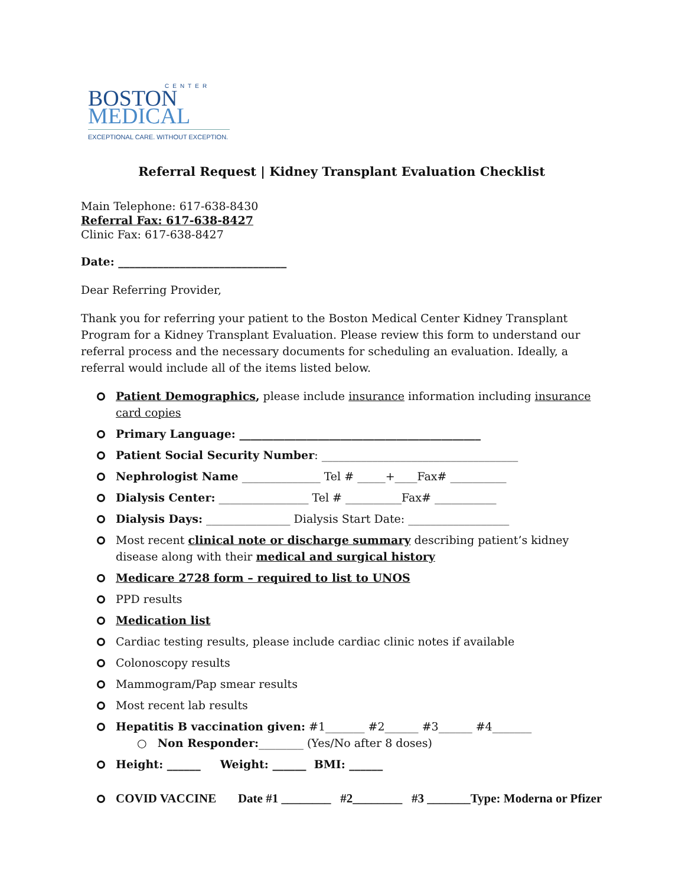CENTER
BOSTON
MEDICAL
EXCEPTIONAL CARE. WITHOUT EXCEPTION.
Referral Request | Kidney Transplant Evaluation Checklist
Main Telephone: 617-638-8430
Referral Fax: 617-638-8427
Clinic Fax: 617-638-8427
Date: ______________________________
Dear Referring Provider,
Thank you for referring your patient to the Boston Medical Center Kidney Transplant Program for a Kidney Transplant Evaluation. Please review this form to understand our referral process and the necessary documents for scheduling an evaluation. Ideally, a referral would include all of the items listed below.
Patient Demographics, please include insurance information including insurance card copies
Primary Language: ___________________________________________
Patient Social Security Number: ___________________________________
Nephrologist Name ______________ Tel # _____+____Fax# __________
Dialysis Center: ________________ Tel # __________Fax# ___________
Dialysis Days: _______________ Dialysis Start Date: __________________
Most recent clinical note or discharge summary describing patient’s kidney disease along with their medical and surgical history
Medicare 2728 form – required to list to UNOS
PPD results
Medication list
Cardiac testing results, please include cardiac clinic notes if available
Colonoscopy results
Mammogram/Pap smear results
Most recent lab results
Hepatitis B vaccination given: #1_______ #2______ #3______ #4_______
○ Non Responder:________ (Yes/No after 8 doses)
Height: ______ Weight: ______ BMI: ______
COVID VACCINE Date #1 ________ #2________ #3 _______Type: Moderna or Pfizer